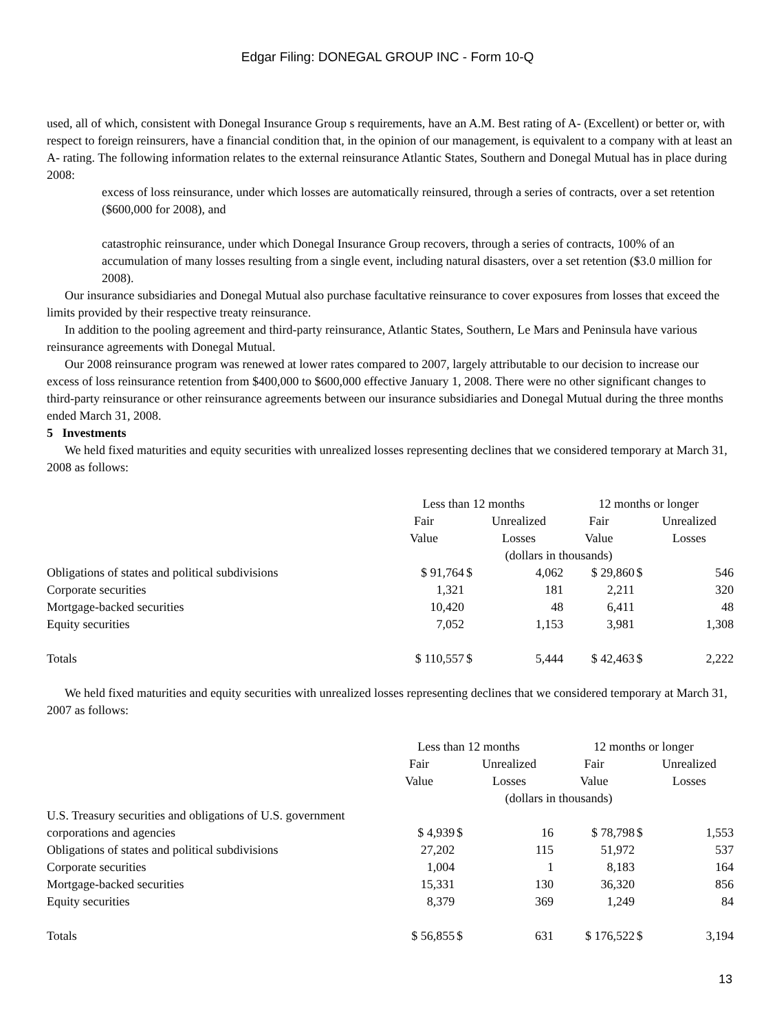Edgar Filing: DONEGAL GROUP INC - Form 10-Q
used, all of which, consistent with Donegal Insurance Group s requirements, have an A.M. Best rating of A- (Excellent) or better or, with respect to foreign reinsurers, have a financial condition that, in the opinion of our management, is equivalent to a company with at least an A- rating. The following information relates to the external reinsurance Atlantic States, Southern and Donegal Mutual has in place during 2008:
excess of loss reinsurance, under which losses are automatically reinsured, through a series of contracts, over a set retention ($600,000 for 2008), and
catastrophic reinsurance, under which Donegal Insurance Group recovers, through a series of contracts, 100% of an accumulation of many losses resulting from a single event, including natural disasters, over a set retention ($3.0 million for 2008).
Our insurance subsidiaries and Donegal Mutual also purchase facultative reinsurance to cover exposures from losses that exceed the limits provided by their respective treaty reinsurance.
In addition to the pooling agreement and third-party reinsurance, Atlantic States, Southern, Le Mars and Peninsula have various reinsurance agreements with Donegal Mutual.
Our 2008 reinsurance program was renewed at lower rates compared to 2007, largely attributable to our decision to increase our excess of loss reinsurance retention from $400,000 to $600,000 effective January 1, 2008. There were no other significant changes to third-party reinsurance or other reinsurance agreements between our insurance subsidiaries and Donegal Mutual during the three months ended March 31, 2008.
5 Investments
We held fixed maturities and equity securities with unrealized losses representing declines that we considered temporary at March 31, 2008 as follows:
| | Less than 12 months | | | 12 months or longer | | |
| | Fair Value | | Unrealized Losses | Fair Value | | Unrealized Losses |
| | (dollars in thousands) | | | | | |
| Obligations of states and political subdivisions | $ 91,764 | $ | 4,062 | $ 29,860 | $ | 546 |
| Corporate securities | 1,321 | | 181 | 2,211 | | 320 |
| Mortgage-backed securities | 10,420 | | 48 | 6,411 | | 48 |
| Equity securities | 7,052 | | 1,153 | 3,981 | | 1,308 |
| Totals | $ 110,557 | $ | 5,444 | $ 42,463 | $ | 2,222 |
We held fixed maturities and equity securities with unrealized losses representing declines that we considered temporary at March 31, 2007 as follows:
| | Less than 12 months | | | 12 months or longer | | |
| | Fair Value | | Unrealized Losses | Fair Value | | Unrealized Losses |
| | (dollars in thousands) | | | | | |
| U.S. Treasury securities and obligations of U.S. government corporations and agencies | $ 4,939 | $ | 16 | $ 78,798 | $ | 1,553 |
| Obligations of states and political subdivisions | 27,202 | | 115 | 51,972 | | 537 |
| Corporate securities | 1,004 | | 1 | 8,183 | | 164 |
| Mortgage-backed securities | 15,331 | | 130 | 36,320 | | 856 |
| Equity securities | 8,379 | | 369 | 1,249 | | 84 |
| Totals | $ 56,855 | $ | 631 | $ 176,522 | $ | 3,194 |
13